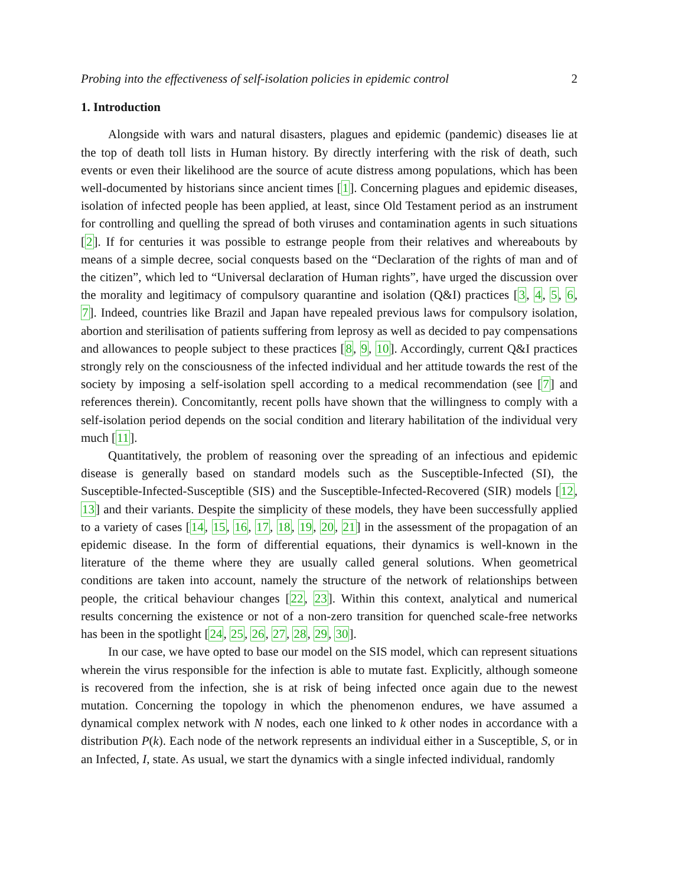Probing into the effectiveness of self-isolation policies in epidemic control 2
1. Introduction
Alongside with wars and natural disasters, plagues and epidemic (pandemic) diseases lie at the top of death toll lists in Human history. By directly interfering with the risk of death, such events or even their likelihood are the source of acute distress among populations, which has been well-documented by historians since ancient times [1]. Concerning plagues and epidemic diseases, isolation of infected people has been applied, at least, since Old Testament period as an instrument for controlling and quelling the spread of both viruses and contamination agents in such situations [2]. If for centuries it was possible to estrange people from their relatives and whereabouts by means of a simple decree, social conquests based on the “Declaration of the rights of man and of the citizen”, which led to “Universal declaration of Human rights”, have urged the discussion over the morality and legitimacy of compulsory quarantine and isolation (Q&I) practices [3, 4, 5, 6, 7]. Indeed, countries like Brazil and Japan have repealed previous laws for compulsory isolation, abortion and sterilisation of patients suffering from leprosy as well as decided to pay compensations and allowances to people subject to these practices [8, 9, 10]. Accordingly, current Q&I practices strongly rely on the consciousness of the infected individual and her attitude towards the rest of the society by imposing a self-isolation spell according to a medical recommendation (see [7] and references therein). Concomitantly, recent polls have shown that the willingness to comply with a self-isolation period depends on the social condition and literary habilitation of the individual very much [11].
Quantitatively, the problem of reasoning over the spreading of an infectious and epidemic disease is generally based on standard models such as the Susceptible-Infected (SI), the Susceptible-Infected-Susceptible (SIS) and the Susceptible-Infected-Recovered (SIR) models [12, 13] and their variants. Despite the simplicity of these models, they have been successfully applied to a variety of cases [14, 15, 16, 17, 18, 19, 20, 21] in the assessment of the propagation of an epidemic disease. In the form of differential equations, their dynamics is well-known in the literature of the theme where they are usually called general solutions. When geometrical conditions are taken into account, namely the structure of the network of relationships between people, the critical behaviour changes [22, 23]. Within this context, analytical and numerical results concerning the existence or not of a non-zero transition for quenched scale-free networks has been in the spotlight [24, 25, 26, 27, 28, 29, 30].
In our case, we have opted to base our model on the SIS model, which can represent situations wherein the virus responsible for the infection is able to mutate fast. Explicitly, although someone is recovered from the infection, she is at risk of being infected once again due to the newest mutation. Concerning the topology in which the phenomenon endures, we have assumed a dynamical complex network with N nodes, each one linked to k other nodes in accordance with a distribution P(k). Each node of the network represents an individual either in a Susceptible, S, or in an Infected, I, state. As usual, we start the dynamics with a single infected individual, randomly